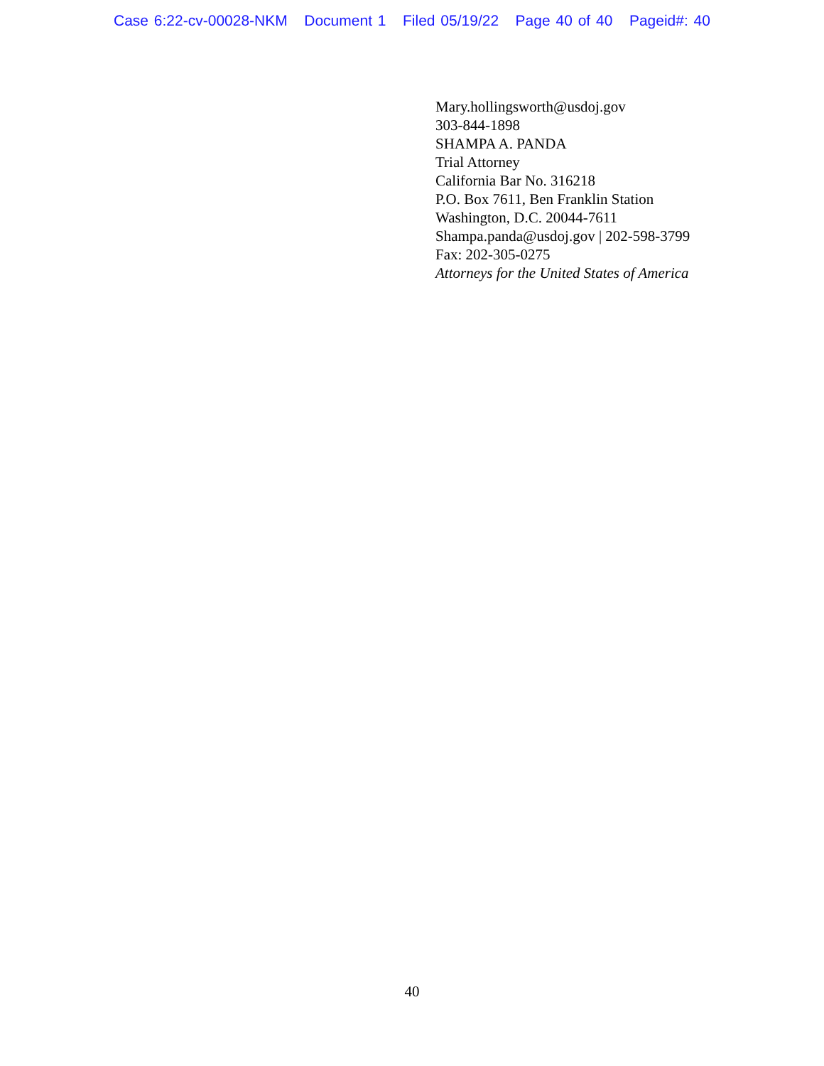Case 6:22-cv-00028-NKM Document 1 Filed 05/19/22 Page 40 of 40 Pageid#: 40
Mary.hollingsworth@usdoj.gov
303-844-1898
SHAMPA A. PANDA
Trial Attorney
California Bar No. 316218
P.O. Box 7611, Ben Franklin Station
Washington, D.C. 20044-7611
Shampa.panda@usdoj.gov | 202-598-3799
Fax: 202-305-0275
Attorneys for the United States of America
40